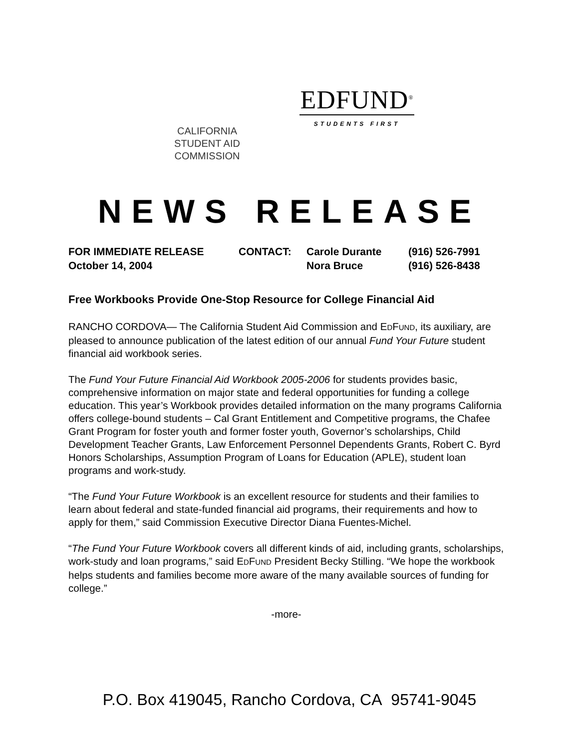CALIFORNIA
STUDENT AID
COMMISSION
EDFUND<sup>®</sup>
STUDENTS FIRST
NEWS RELEASE
| FOR IMMEDIATE RELEASE | CONTACT: | Carole Durante | (916) 526-7991 |
| October 14, 2004 | | Nora Bruce | (916) 526-8438 |
Free Workbooks Provide One-Stop Resource for College Financial Aid
RANCHO CORDOVA— The California Student Aid Commission and EDFUND, its auxiliary, are pleased to announce publication of the latest edition of our annual Fund Your Future student financial aid workbook series.
The Fund Your Future Financial Aid Workbook 2005-2006 for students provides basic, comprehensive information on major state and federal opportunities for funding a college education. This year’s Workbook provides detailed information on the many programs California offers college-bound students – Cal Grant Entitlement and Competitive programs, the Chafee Grant Program for foster youth and former foster youth, Governor’s scholarships, Child Development Teacher Grants, Law Enforcement Personnel Dependents Grants, Robert C. Byrd Honors Scholarships, Assumption Program of Loans for Education (APLE), student loan programs and work-study.
“The Fund Your Future Workbook is an excellent resource for students and their families to learn about federal and state-funded financial aid programs, their requirements and how to apply for them,” said Commission Executive Director Diana Fuentes-Michel.
“The Fund Your Future Workbook covers all different kinds of aid, including grants, scholarships, work-study and loan programs,” said EDFUND President Becky Stilling. “We hope the workbook helps students and families become more aware of the many available sources of funding for college.”
-more-
P.O. Box 419045, Rancho Cordova, CA 95741-9045